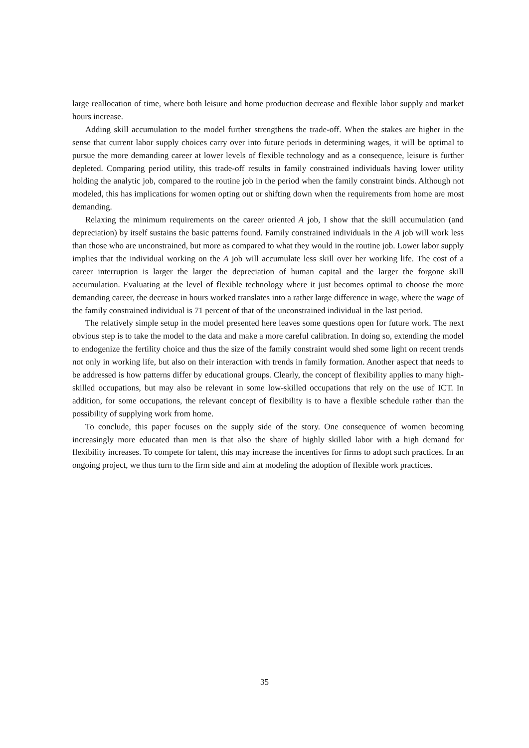large reallocation of time, where both leisure and home production decrease and flexible labor supply and market hours increase.
Adding skill accumulation to the model further strengthens the trade-off. When the stakes are higher in the sense that current labor supply choices carry over into future periods in determining wages, it will be optimal to pursue the more demanding career at lower levels of flexible technology and as a consequence, leisure is further depleted. Comparing period utility, this trade-off results in family constrained individuals having lower utility holding the analytic job, compared to the routine job in the period when the family constraint binds. Although not modeled, this has implications for women opting out or shifting down when the requirements from home are most demanding.
Relaxing the minimum requirements on the career oriented A job, I show that the skill accumulation (and depreciation) by itself sustains the basic patterns found. Family constrained individuals in the A job will work less than those who are unconstrained, but more as compared to what they would in the routine job. Lower labor supply implies that the individual working on the A job will accumulate less skill over her working life. The cost of a career interruption is larger the larger the depreciation of human capital and the larger the forgone skill accumulation. Evaluating at the level of flexible technology where it just becomes optimal to choose the more demanding career, the decrease in hours worked translates into a rather large difference in wage, where the wage of the family constrained individual is 71 percent of that of the unconstrained individual in the last period.
The relatively simple setup in the model presented here leaves some questions open for future work. The next obvious step is to take the model to the data and make a more careful calibration. In doing so, extending the model to endogenize the fertility choice and thus the size of the family constraint would shed some light on recent trends not only in working life, but also on their interaction with trends in family formation. Another aspect that needs to be addressed is how patterns differ by educational groups. Clearly, the concept of flexibility applies to many high-skilled occupations, but may also be relevant in some low-skilled occupations that rely on the use of ICT. In addition, for some occupations, the relevant concept of flexibility is to have a flexible schedule rather than the possibility of supplying work from home.
To conclude, this paper focuses on the supply side of the story. One consequence of women becoming increasingly more educated than men is that also the share of highly skilled labor with a high demand for flexibility increases. To compete for talent, this may increase the incentives for firms to adopt such practices. In an ongoing project, we thus turn to the firm side and aim at modeling the adoption of flexible work practices.
35